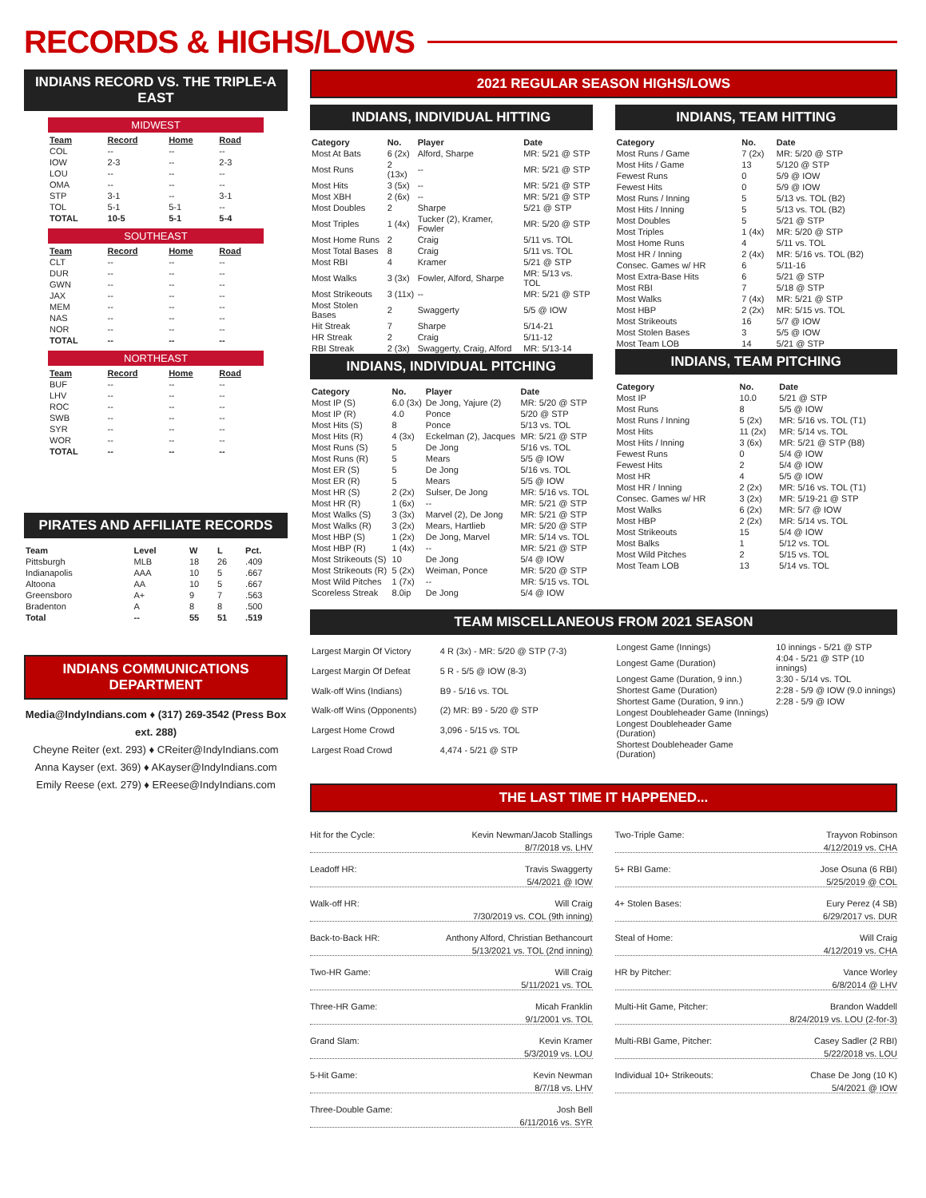RECORDS & HIGHS/LOWS
INDIANS RECORD VS. THE TRIPLE-A EAST
MIDWEST
| Team | Record | Home | Road |
| --- | --- | --- | --- |
| COL | -- | -- | -- |
| IOW | 2-3 | -- | 2-3 |
| LOU | -- | -- | -- |
| OMA | -- | -- | -- |
| STP | 3-1 | -- | 3-1 |
| TOL | 5-1 | 5-1 | -- |
| TOTAL | 10-5 | 5-1 | 5-4 |
SOUTHEAST
| Team | Record | Home | Road |
| --- | --- | --- | --- |
| CLT | -- | -- | -- |
| DUR | -- | -- | -- |
| GWN | -- | -- | -- |
| JAX | -- | -- | -- |
| MEM | -- | -- | -- |
| NAS | -- | -- | -- |
| NOR | -- | -- | -- |
| TOTAL | -- | -- | -- |
NORTHEAST
| Team | Record | Home | Road |
| --- | --- | --- | --- |
| BUF | -- | -- | -- |
| LHV | -- | -- | -- |
| ROC | -- | -- | -- |
| SWB | -- | -- | -- |
| SYR | -- | -- | -- |
| WOR | -- | -- | -- |
| TOTAL | -- | -- | -- |
PIRATES AND AFFILIATE RECORDS
| Team | Level | W | L | Pct. |
| --- | --- | --- | --- | --- |
| Pittsburgh | MLB | 18 | 26 | .409 |
| Indianapolis | AAA | 10 | 5 | .667 |
| Altoona | AA | 10 | 5 | .667 |
| Greensboro | A+ | 9 | 7 | .563 |
| Bradenton | A | 8 | 8 | .500 |
| Total | -- | 55 | 51 | .519 |
INDIANS COMMUNICATIONS DEPARTMENT
Media@IndyIndians.com ♦ (317) 269-3542 (Press Box ext. 288)
Cheyne Reiter (ext. 293) ♦ CReiter@IndyIndians.com
Anna Kayser (ext. 369) ♦ AKayser@IndyIndians.com
Emily Reese (ext. 279) ♦ EReese@IndyIndians.com
2021 REGULAR SEASON HIGHS/LOWS
INDIANS, INDIVIDUAL HITTING
| Category | No. | Player | Date |
| --- | --- | --- | --- |
| Most At Bats | 6 (2x) | Alford, Sharpe | MR: 5/21 @ STP |
| Most Runs | 2 (13x) | -- | MR: 5/21 @ STP |
| Most Hits | 3 (5x) | -- | MR: 5/21 @ STP |
| Most XBH | 2 (6x) | -- | MR: 5/21 @ STP |
| Most Doubles | 2 | Sharpe | 5/21 @ STP |
| Most Triples | 1 (4x) | Tucker (2), Kramer, Fowler | MR: 5/20 @ STP |
| Most Home Runs | 2 | Craig | 5/11 vs. TOL |
| Most Total Bases | 8 | Craig | 5/11 vs. TOL |
| Most RBI | 4 | Kramer | 5/21 @ STP |
| Most Walks | 3 (3x) | Fowler, Alford, Sharpe | MR: 5/13 vs. TOL |
| Most Strikeouts | 3 (11x) | -- | MR: 5/21 @ STP |
| Most Stolen Bases | 2 | Swaggerty | 5/5 @ IOW |
| Hit Streak | 7 | Sharpe | 5/14-21 |
| HR Streak | 2 | Craig | 5/11-12 |
| RBI Streak | 2 (3x) | Swaggerty, Craig, Alford | MR: 5/13-14 |
INDIANS, INDIVIDUAL PITCHING
| Category | No. | Player | Date |
| --- | --- | --- | --- |
| Most IP (S) | 6.0 (3x) | De Jong, Yajure (2) | MR: 5/20 @ STP |
| Most IP (R) | 4.0 | Ponce | 5/20 @ STP |
| Most Hits (S) | 8 | Ponce | 5/13 vs. TOL |
| Most Hits (R) | 4 (3x) | Eckelman (2), Jacques | MR: 5/21 @ STP |
| Most Runs (S) | 5 | De Jong | 5/16 vs. TOL |
| Most Runs (R) | 5 | Mears | 5/5 @ IOW |
| Most ER (S) | 5 | De Jong | 5/16 vs. TOL |
| Most ER (R) | 5 | Mears | 5/5 @ IOW |
| Most HR (S) | 2 (2x) | Sulser, De Jong | MR: 5/16 vs. TOL |
| Most HR (R) | 1 (6x) | -- | MR: 5/21 @ STP |
| Most Walks (S) | 3 (3x) | Marvel (2), De Jong | MR: 5/21 @ STP |
| Most Walks (R) | 3 (2x) | Mears, Hartlieb | MR: 5/20 @ STP |
| Most HBP (S) | 1 (2x) | De Jong, Marvel | MR: 5/14 vs. TOL |
| Most HBP (R) | 1 (4x) | -- | MR: 5/21 @ STP |
| Most Strikeouts (S) | 10 | De Jong | 5/4 @ IOW |
| Most Strikeouts (R) | 5 (2x) | Weiman, Ponce | MR: 5/20 @ STP |
| Most Wild Pitches | 1 (7x) | -- | MR: 5/15 vs. TOL |
| Scoreless Streak | 8.0ip | De Jong | 5/4 @ IOW |
INDIANS, TEAM HITTING
| Category | No. | Date |
| --- | --- | --- |
| Most Runs / Game | 7 (2x) | MR: 5/20 @ STP |
| Most Hits / Game | 13 | 5/120 @ STP |
| Fewest Runs | 0 | 5/9 @ IOW |
| Fewest Hits | 0 | 5/9 @ IOW |
| Most Runs / Inning | 5 | 5/13 vs. TOL (B2) |
| Most Hits / Inning | 5 | 5/13 vs. TOL (B2) |
| Most Doubles | 5 | 5/21 @ STP |
| Most Triples | 1 (4x) | MR: 5/20 @ STP |
| Most Home Runs | 4 | 5/11 vs. TOL |
| Most HR / Inning | 2 (4x) | MR: 5/16 vs. TOL (B2) |
| Consec. Games w/ HR | 6 | 5/11-16 |
| Most Extra-Base Hits | 6 | 5/21 @ STP |
| Most RBI | 7 | 5/18 @ STP |
| Most Walks | 7 (4x) | MR: 5/21 @ STP |
| Most HBP | 2 (2x) | MR: 5/15 vs. TOL |
| Most Strikeouts | 16 | 5/7 @ IOW |
| Most Stolen Bases | 3 | 5/5 @ IOW |
| Most Team LOB | 14 | 5/21 @ STP |
INDIANS, TEAM PITCHING
| Category | No. | Date |
| --- | --- | --- |
| Most IP | 10.0 | 5/21 @ STP |
| Most Runs | 8 | 5/5 @ IOW |
| Most Runs / Inning | 5 (2x) | MR: 5/16 vs. TOL (T1) |
| Most Hits | 11 (2x) | MR: 5/14 vs. TOL |
| Most Hits / Inning | 3 (6x) | MR: 5/21 @ STP (B8) |
| Fewest Runs | 0 | 5/4 @ IOW |
| Fewest Hits | 2 | 5/4 @ IOW |
| Most HR | 4 | 5/5 @ IOW |
| Most HR / Inning | 2 (2x) | MR: 5/16 vs. TOL (T1) |
| Consec. Games w/ HR | 3 (2x) | MR: 5/19-21 @ STP |
| Most Walks | 6 (2x) | MR: 5/7 @ IOW |
| Most HBP | 2 (2x) | MR: 5/14 vs. TOL |
| Most Strikeouts | 15 | 5/4 @ IOW |
| Most Balks | 1 | 5/12 vs. TOL |
| Most Wild Pitches | 2 | 5/15 vs. TOL |
| Most Team LOB | 13 | 5/14 vs. TOL |
TEAM MISCELLANEOUS FROM 2021 SEASON
| Largest Margin Of Victory | 4 R (3x) - MR: 5/20 @ STP (7-3) |
| Largest Margin Of Defeat | 5 R - 5/5 @ IOW (8-3) |
| Walk-off Wins (Indians) | B9 - 5/16 vs. TOL |
| Walk-off Wins (Opponents) | (2) MR: B9 - 5/20 @ STP |
| Largest Home Crowd | 3,096 - 5/15 vs. TOL |
| Largest Road Crowd | 4,474 - 5/21 @ STP |
| Longest Game (Innings) | 10 innings - 5/21 @ STP |
| Longest Game (Duration) | 4:04 - 5/21 @ STP (10 innings) |
| Longest Game (Duration, 9 inn.) | 3:30 - 5/14 vs. TOL |
| Shortest Game (Duration) | 2:28 - 5/9 @ IOW (9.0 innings) |
| Shortest Game (Duration, 9 inn.) | 2:28 - 5/9 @ IOW |
| Longest Doubleheader Game (Innings) | |
| Longest Doubleheader Game (Duration) | |
| Shortest Doubleheader Game (Duration) | |
THE LAST TIME IT HAPPENED...
Hit for the Cycle: Kevin Newman/Jacob Stallings
8/7/2018 vs. LHV
Leadoff HR: Travis Swaggerty
5/4/2021 @ IOW
Walk-off HR: Will Craig
7/30/2019 vs. COL (9th inning)
Back-to-Back HR: Anthony Alford, Christian Bethancourt
5/13/2021 vs. TOL (2nd inning)
Two-HR Game: Will Craig
5/11/2021 vs. TOL
Three-HR Game: Micah Franklin
9/1/2001 vs. TOL
Grand Slam: Kevin Kramer
5/3/2019 vs. LOU
5-Hit Game: Kevin Newman
8/7/18 vs. LHV
Three-Double Game: Josh Bell
6/11/2016 vs. SYR
Two-Triple Game: Trayvon Robinson
4/12/2019 vs. CHA
5+ RBI Game: Jose Osuna (6 RBI)
5/25/2019 @ COL
4+ Stolen Bases: Eury Perez (4 SB)
6/29/2017 vs. DUR
Steal of Home: Will Craig
4/12/2019 vs. CHA
HR by Pitcher: Vance Worley
6/8/2014 @ LHV
Multi-Hit Game, Pitcher: Brandon Waddell
8/24/2019 vs. LOU (2-for-3)
Multi-RBI Game, Pitcher: Casey Sadler (2 RBI)
5/22/2018 vs. LOU
Individual 10+ Strikeouts: Chase De Jong (10 K)
5/4/2021 @ IOW